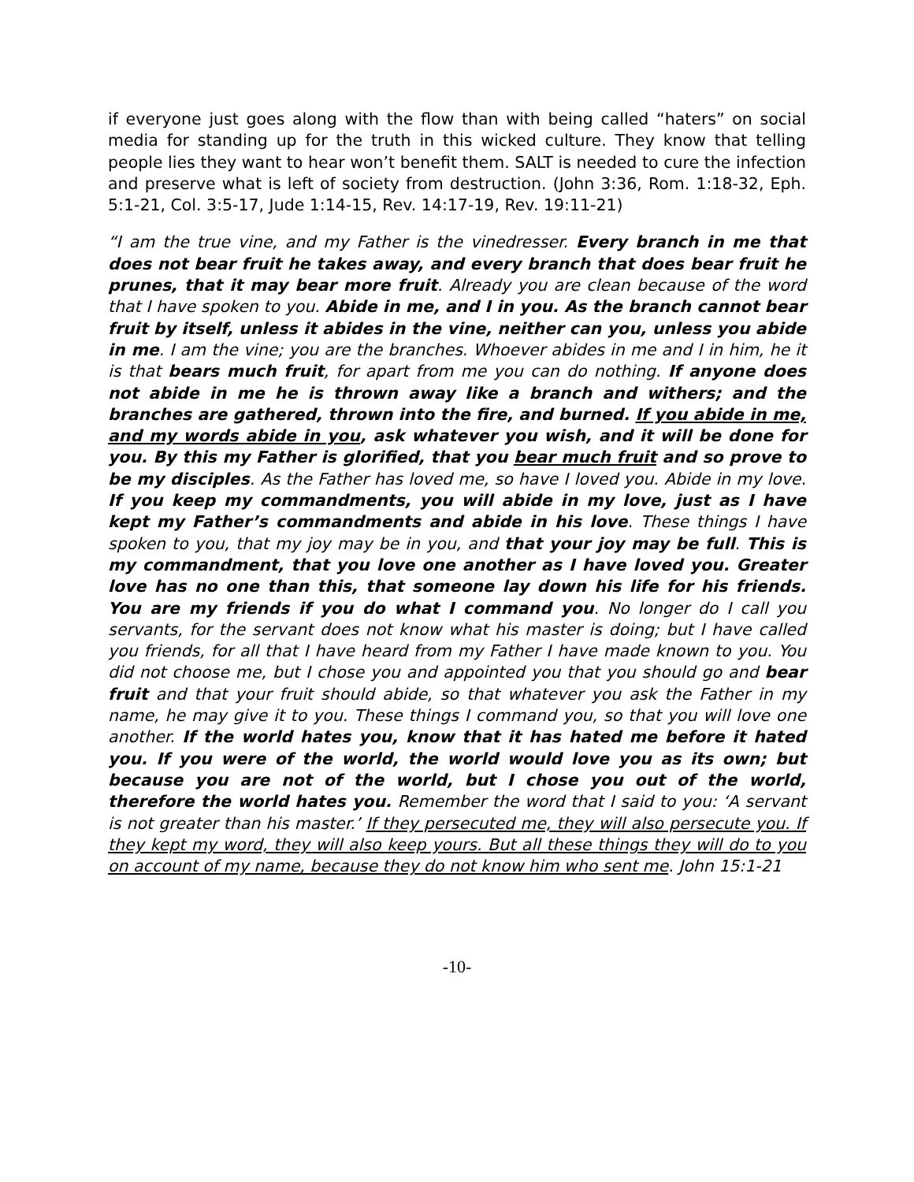if everyone just goes along with the flow than with being called “haters” on social media for standing up for the truth in this wicked culture. They know that telling people lies they want to hear won’t benefit them. SALT is needed to cure the infection and preserve what is left of society from destruction. (John 3:36, Rom. 1:18-32, Eph. 5:1-21, Col. 3:5-17, Jude 1:14-15, Rev. 14:17-19, Rev. 19:11-21)
“I am the true vine, and my Father is the vinedresser. Every branch in me that does not bear fruit he takes away, and every branch that does bear fruit he prunes, that it may bear more fruit. Already you are clean because of the word that I have spoken to you. Abide in me, and I in you. As the branch cannot bear fruit by itself, unless it abides in the vine, neither can you, unless you abide in me. I am the vine; you are the branches. Whoever abides in me and I in him, he it is that bears much fruit, for apart from me you can do nothing. If anyone does not abide in me he is thrown away like a branch and withers; and the branches are gathered, thrown into the fire, and burned. If you abide in me, and my words abide in you, ask whatever you wish, and it will be done for you. By this my Father is glorified, that you bear much fruit and so prove to be my disciples. As the Father has loved me, so have I loved you. Abide in my love. If you keep my commandments, you will abide in my love, just as I have kept my Father’s commandments and abide in his love. These things I have spoken to you, that my joy may be in you, and that your joy may be full. This is my commandment, that you love one another as I have loved you. Greater love has no one than this, that someone lay down his life for his friends. You are my friends if you do what I command you. No longer do I call you servants, for the servant does not know what his master is doing; but I have called you friends, for all that I have heard from my Father I have made known to you. You did not choose me, but I chose you and appointed you that you should go and bear fruit and that your fruit should abide, so that whatever you ask the Father in my name, he may give it to you. These things I command you, so that you will love one another. If the world hates you, know that it has hated me before it hated you. If you were of the world, the world would love you as its own; but because you are not of the world, but I chose you out of the world, therefore the world hates you. Remember the word that I said to you: ‘A servant is not greater than his master.’ If they persecuted me, they will also persecute you. If they kept my word, they will also keep yours. But all these things they will do to you on account of my name, because they do not know him who sent me. John 15:1-21
-10-